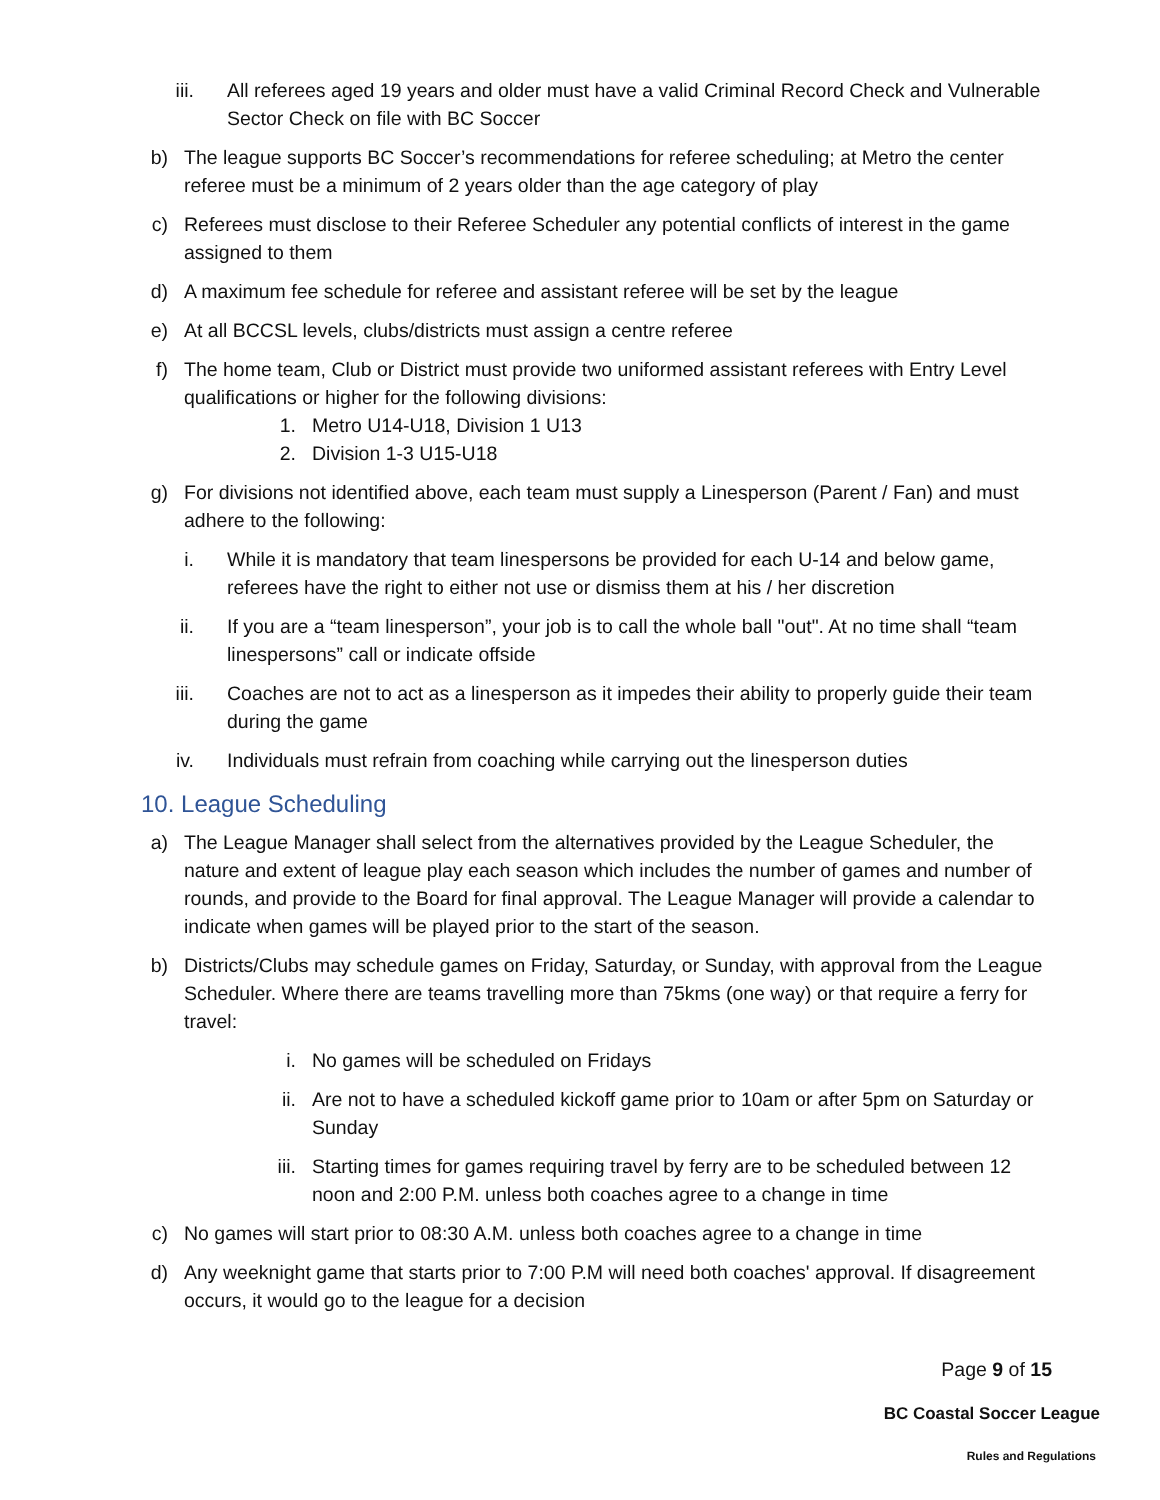iii. All referees aged 19 years and older must have a valid Criminal Record Check and Vulnerable Sector Check on file with BC Soccer
b) The league supports BC Soccer’s recommendations for referee scheduling; at Metro the center referee must be a minimum of 2 years older than the age category of play
c) Referees must disclose to their Referee Scheduler any potential conflicts of interest in the game assigned to them
d) A maximum fee schedule for referee and assistant referee will be set by the league
e) At all BCCSL levels, clubs/districts must assign a centre referee
f) The home team, Club or District must provide two uniformed assistant referees with Entry Level qualifications or higher for the following divisions:
1. Metro U14-U18, Division 1 U13
2. Division 1-3 U15-U18
g) For divisions not identified above, each team must supply a Linesperson (Parent / Fan) and must adhere to the following:
i. While it is mandatory that team linespersons be provided for each U-14 and below game, referees have the right to either not use or dismiss them at his / her discretion
ii. If you are a “team linesperson”, your job is to call the whole ball "out". At no time shall “team linespersons” call or indicate offside
iii. Coaches are not to act as a linesperson as it impedes their ability to properly guide their team during the game
iv. Individuals must refrain from coaching while carrying out the linesperson duties
10. League Scheduling
a) The League Manager shall select from the alternatives provided by the League Scheduler, the nature and extent of league play each season which includes the number of games and number of rounds, and provide to the Board for final approval. The League Manager will provide a calendar to indicate when games will be played prior to the start of the season.
b) Districts/Clubs may schedule games on Friday, Saturday, or Sunday, with approval from the League Scheduler. Where there are teams travelling more than 75kms (one way) or that require a ferry for travel:
i. No games will be scheduled on Fridays
ii. Are not to have a scheduled kickoff game prior to 10am or after 5pm on Saturday or Sunday
iii. Starting times for games requiring travel by ferry are to be scheduled between 12 noon and 2:00 P.M. unless both coaches agree to a change in time
c) No games will start prior to 08:30 A.M. unless both coaches agree to a change in time
d) Any weeknight game that starts prior to 7:00 P.M will need both coaches' approval. If disagreement occurs, it would go to the league for a decision
Page 9 of 15
BC Coastal Soccer League
Rules and Regulations